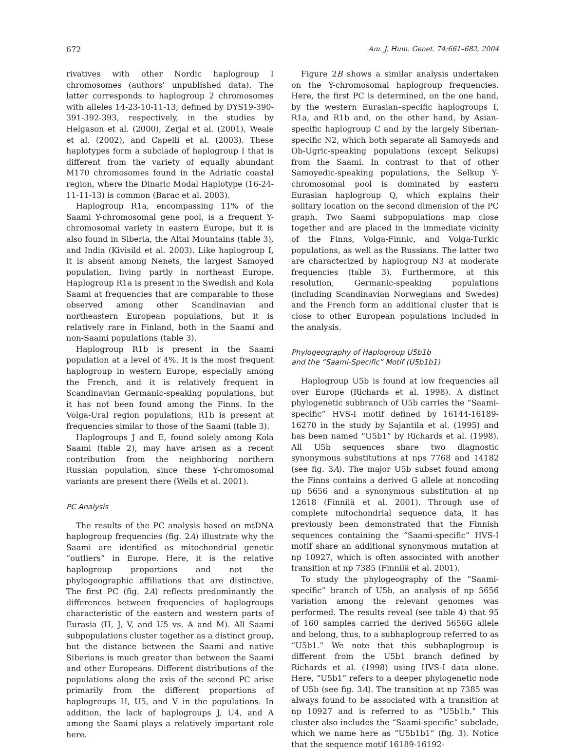672 Am. J. Hum. Genet. 74:661–682, 2004
rivatives with other Nordic haplogroup I chromosomes (authors’ unpublished data). The latter corresponds to haplogroup 2 chromosomes with alleles 14-23-10-11-13, defined by DYS19-390-391-392-393, respectively, in the studies by Helgason et al. (2000), Zerjal et al. (2001), Weale et al. (2002), and Capelli et al. (2003). These haplotypes form a subclade of haplogroup I that is different from the variety of equally abundant M170 chromosomes found in the Adriatic coastal region, where the Dinaric Modal Haplotype (16-24-11-11-13) is common (Barac et al. 2003).
Haplogroup R1a, encompassing 11% of the Saami Y-chromosomal gene pool, is a frequent Y-chromosomal variety in eastern Europe, but it is also found in Siberia, the Altai Mountains (table 3), and India (Kivisild et al. 2003). Like haplogroup I, it is absent among Nenets, the largest Samoyed population, living partly in northeast Europe. Haplogroup R1a is present in the Swedish and Kola Saami at frequencies that are comparable to those observed among other Scandinavian and northeastern European populations, but it is relatively rare in Finland, both in the Saami and non-Saami populations (table 3).
Haplogroup R1b is present in the Saami population at a level of 4%. It is the most frequent haplogroup in western Europe, especially among the French, and it is relatively frequent in Scandinavian Germanic-speaking populations, but it has not been found among the Finns. In the Volga-Ural region populations, R1b is present at frequencies similar to those of the Saami (table 3).
Haplogroups J and E, found solely among Kola Saami (table 2), may have arisen as a recent contribution from the neighboring northern Russian population, since these Y-chromosomal variants are present there (Wells et al. 2001).
PC Analysis
The results of the PC analysis based on mtDNA haplogroup frequencies (fig. 2A) illustrate why the Saami are identified as mitochondrial genetic “outliers” in Europe. Here, it is the relative haplogroup proportions and not the phylogeographic affiliations that are distinctive. The first PC (fig. 2A) reflects predominantly the differences between frequencies of haplogroups characteristic of the eastern and western parts of Eurasia (H, J, V, and U5 vs. A and M). All Saami subpopulations cluster together as a distinct group, but the distance between the Saami and native Siberians is much greater than between the Saami and other Europeans. Different distributions of the populations along the axis of the second PC arise primarily from the different proportions of haplogroups H, U5, and V in the populations. In addition, the lack of haplogroups J, U4, and A among the Saami plays a relatively important role here.
Figure 2B shows a similar analysis undertaken on the Y-chromosomal haplogroup frequencies. Here, the first PC is determined, on the one hand, by the western Eurasian–specific haplogroups I, R1a, and R1b and, on the other hand, by Asian-specific haplogroup C and by the largely Siberian-specific N2, which both separate all Samoyeds and Ob-Ugric-speaking populations (except Selkups) from the Saami. In contrast to that of other Samoyedic-speaking populations, the Selkup Y-chromosomal pool is dominated by eastern Eurasian haplogroup Q, which explains their solitary location on the second dimension of the PC graph. Two Saami subpopulations map close together and are placed in the immediate vicinity of the Finns, Volga-Finnic, and Volga-Turkic populations, as well as the Russians. The latter two are characterized by haplogroup N3 at moderate frequencies (table 3). Furthermore, at this resolution, Germanic-speaking populations (including Scandinavian Norwegians and Swedes) and the French form an additional cluster that is close to other European populations included in the analysis.
Phylogeography of Haplogroup U5b1b
and the “Saami-Specific” Motif (U5b1b1)
Haplogroup U5b is found at low frequencies all over Europe (Richards et al. 1998). A distinct phylogenetic subbranch of U5b carries the “Saami-specific” HVS-I motif defined by 16144-16189-16270 in the study by Sajantila et al. (1995) and has been named “U5b1” by Richards et al. (1998). All U5b sequences share two diagnostic synonymous substitutions at nps 7768 and 14182 (see fig. 3A). The major U5b subset found among the Finns contains a derived G allele at noncoding np 5656 and a synonymous substitution at np 12618 (Finnilä et al. 2001). Through use of complete mitochondrial sequence data, it has previously been demonstrated that the Finnish sequences containing the “Saami-specific” HVS-I motif share an additional synonymous mutation at np 10927, which is often associated with another transition at np 7385 (Finnilä et al. 2001).
To study the phylogeography of the “Saami-specific” branch of U5b, an analysis of np 5656 variation among the relevant genomes was performed. The results reveal (see table 4) that 95 of 160 samples carried the derived 5656G allele and belong, thus, to a subhaplogroup referred to as “U5b1.” We note that this subhaplogroup is different from the U5b1 branch defined by Richards et al. (1998) using HVS-I data alone. Here, “U5b1” refers to a deeper phylogenetic node of U5b (see fig. 3A). The transition at np 7385 was always found to be associated with a transition at np 10927 and is referred to as “U5b1b.” This cluster also includes the “Saami-specific” subclade, which we name here as “U5b1b1” (fig. 3). Notice that the sequence motif 16189-16192-